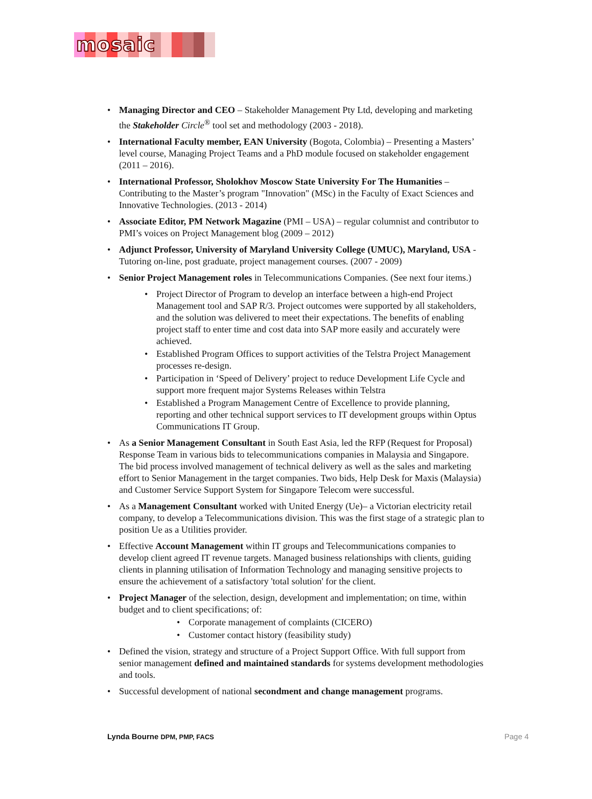mosaic
Managing Director and CEO – Stakeholder Management Pty Ltd, developing and marketing the Stakeholder Circle<sup>®</sup> tool set and methodology (2003 - 2018).
International Faculty member, EAN University (Bogota, Colombia) – Presenting a Masters’ level course, Managing Project Teams and a PhD module focused on stakeholder engagement (2011 – 2016).
International Professor, Sholokhov Moscow State University For The Humanities – Contributing to the Master’s program "Innovation" (MSc) in the Faculty of Exact Sciences and Innovative Technologies. (2013 - 2014)
Associate Editor, PM Network Magazine (PMI – USA) – regular columnist and contributor to PMI’s voices on Project Management blog (2009 – 2012)
Adjunct Professor, University of Maryland University College (UMUC), Maryland, USA - Tutoring on-line, post graduate, project management courses. (2007 - 2009)
Senior Project Management roles in Telecommunications Companies. (See next four items.)
Project Director of Program to develop an interface between a high-end Project Management tool and SAP R/3. Project outcomes were supported by all stakeholders, and the solution was delivered to meet their expectations. The benefits of enabling project staff to enter time and cost data into SAP more easily and accurately were achieved.
Established Program Offices to support activities of the Telstra Project Management processes re-design.
Participation in ‘Speed of Delivery’ project to reduce Development Life Cycle and support more frequent major Systems Releases within Telstra
Established a Program Management Centre of Excellence to provide planning, reporting and other technical support services to IT development groups within Optus Communications IT Group.
As a Senior Management Consultant in South East Asia, led the RFP (Request for Proposal) Response Team in various bids to telecommunications companies in Malaysia and Singapore. The bid process involved management of technical delivery as well as the sales and marketing effort to Senior Management in the target companies. Two bids, Help Desk for Maxis (Malaysia) and Customer Service Support System for Singapore Telecom were successful.
As a Management Consultant worked with United Energy (Ue)– a Victorian electricity retail company, to develop a Telecommunications division. This was the first stage of a strategic plan to position Ue as a Utilities provider.
Effective Account Management within IT groups and Telecommunications companies to develop client agreed IT revenue targets. Managed business relationships with clients, guiding clients in planning utilisation of Information Technology and managing sensitive projects to ensure the achievement of a satisfactory 'total solution' for the client.
Project Manager of the selection, design, development and implementation; on time, within budget and to client specifications; of:
Corporate management of complaints (CICERO)
Customer contact history (feasibility study)
Defined the vision, strategy and structure of a Project Support Office. With full support from senior management defined and maintained standards for systems development methodologies and tools.
Successful development of national secondment and change management programs.
Lynda Bourne DPM, PMP, FACS Page 4